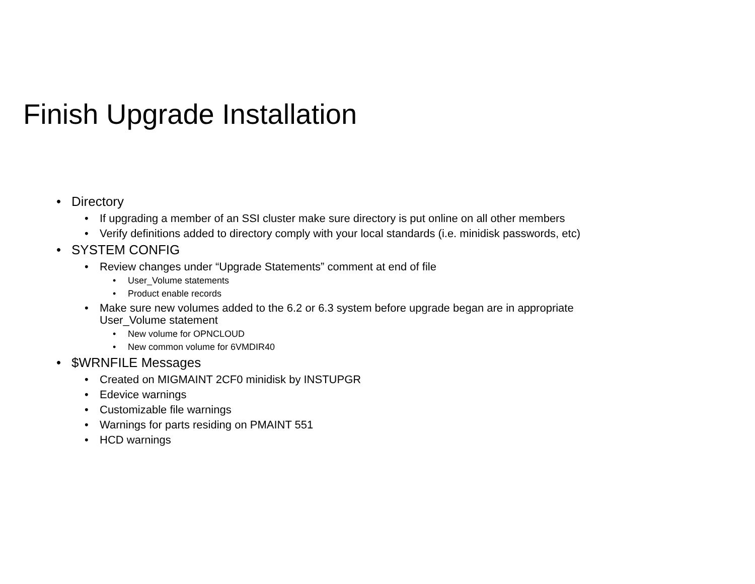Finish Upgrade Installation
• Directory
• If upgrading a member of an SSI cluster make sure directory is put online on all other members
• Verify definitions added to directory comply with your local standards (i.e. minidisk passwords, etc)
• SYSTEM CONFIG
• Review changes under “Upgrade Statements” comment at end of file
• User_Volume statements
• Product enable records
• Make sure new volumes added to the 6.2 or 6.3 system before upgrade began are in appropriate
User_Volume statement
• New volume for OPNCLOUD
• New common volume for 6VMDIR40
• $WRNFILE Messages
• Created on MIGMAINT 2CF0 minidisk by INSTUPGR
• Edevice warnings
• Customizable file warnings
• Warnings for parts residing on PMAINT 551
• HCD warnings